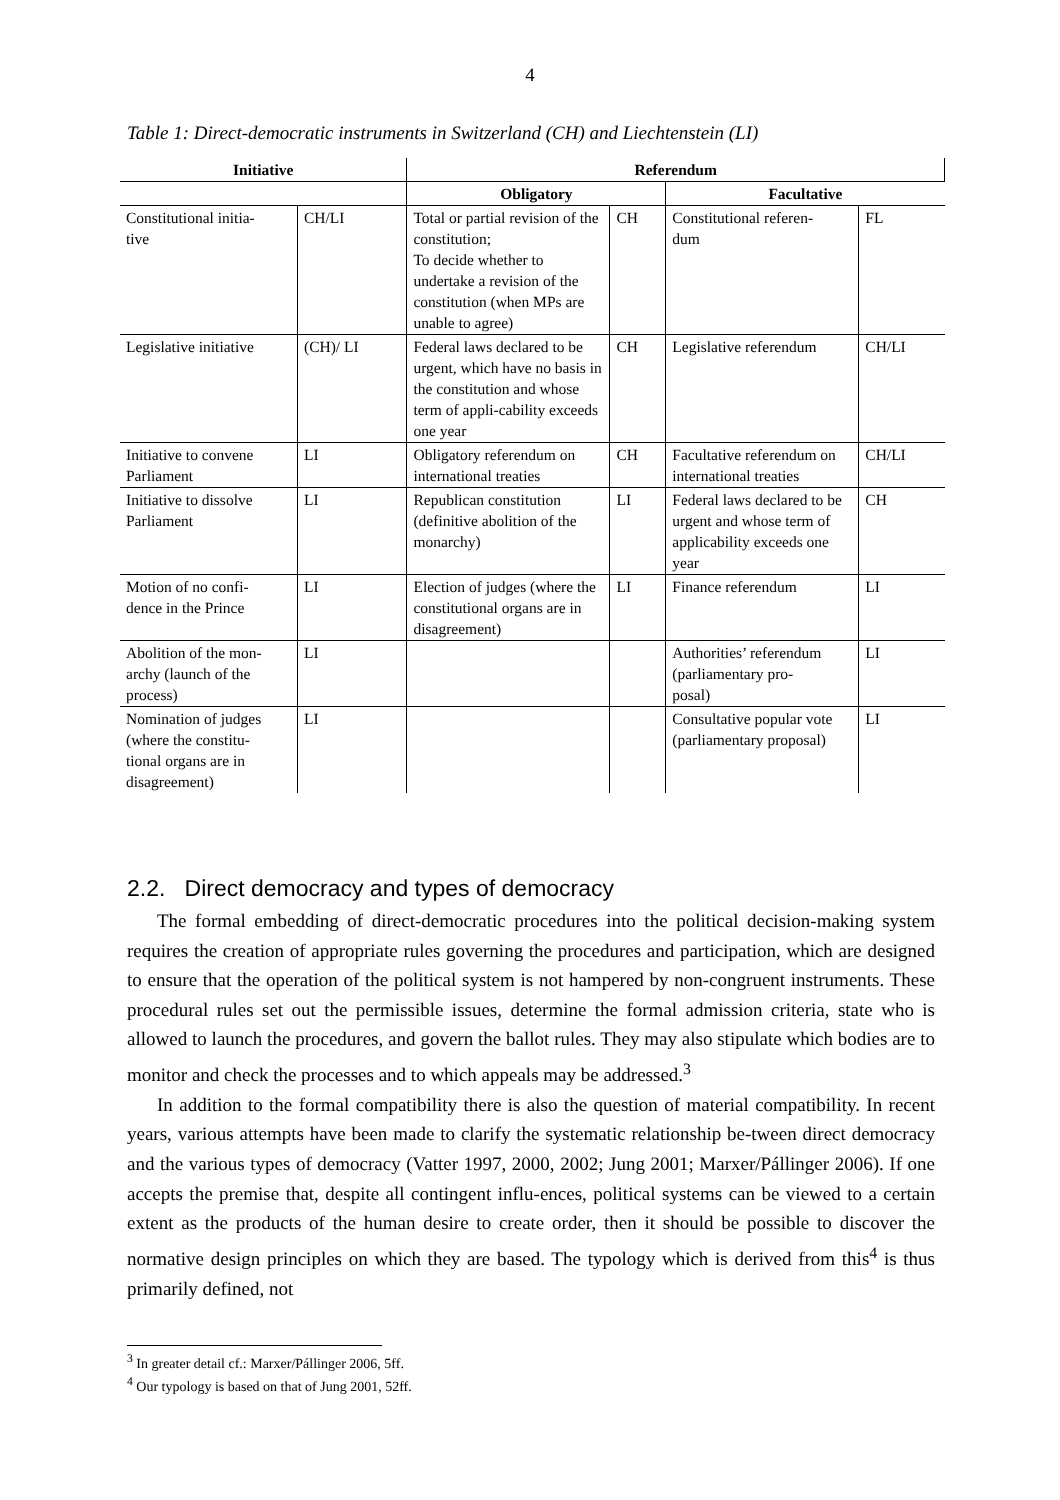4
Table 1: Direct-democratic instruments in Switzerland (CH) and Liechtenstein (LI)
| Initiative | | Referendum | | | |
| --- | --- | --- | --- | --- | --- |
| | | Obligatory | | Facultative | |
| Constitutional initia- tive | CH/LI | Total or partial revision of the constitution; To decide whether to undertake a revision of the constitution (when MPs are unable to agree) | CH | Constitutional referen- dum | FL |
| Legislative initiative | (CH)/ LI | Federal laws declared to be urgent, which have no basis in the constitution and whose term of appli-cability exceeds one year | CH | Legislative referendum | CH/LI |
| Initiative to convene Parliament | LI | Obligatory referendum on international treaties | CH | Facultative referendum on international treaties | CH/LI |
| Initiative to dissolve Parliament | LI | Republican constitution (definitive abolition of the monarchy) | LI | Federal laws declared to be urgent and whose term of applicability exceeds one year | CH |
| Motion of no confi- dence in the Prince | LI | Election of judges (where the constitutional organs are in disagreement) | LI | Finance referendum | LI |
| Abolition of the mon- archy (launch of the process) | LI | | | Authorities’ referendum (parliamentary pro- posal) | LI |
| Nomination of judges (where the constitu- tional organs are in disagreement) | LI | | | Consultative popular vote (parliamentary proposal) | LI |
2.2. Direct democracy and types of democracy
The formal embedding of direct-democratic procedures into the political decision-making system requires the creation of appropriate rules governing the procedures and participation, which are designed to ensure that the operation of the political system is not hampered by non-congruent instruments. These procedural rules set out the permissible issues, determine the formal admission criteria, state who is allowed to launch the procedures, and govern the ballot rules. They may also stipulate which bodies are to monitor and check the processes and to which appeals may be addressed.<sup>3</sup>
In addition to the formal compatibility there is also the question of material compatibility. In recent years, various attempts have been made to clarify the systematic relationship be-tween direct democracy and the various types of democracy (Vatter 1997, 2000, 2002; Jung 2001; Marxer/Pállinger 2006). If one accepts the premise that, despite all contingent influ-ences, political systems can be viewed to a certain extent as the products of the human desire to create order, then it should be possible to discover the normative design principles on which they are based. The typology which is derived from this<sup>4</sup> is thus primarily defined, not
<sup>3</sup> In greater detail cf.: Marxer/Pállinger 2006, 5ff.
<sup>4</sup> Our typology is based on that of Jung 2001, 52ff.